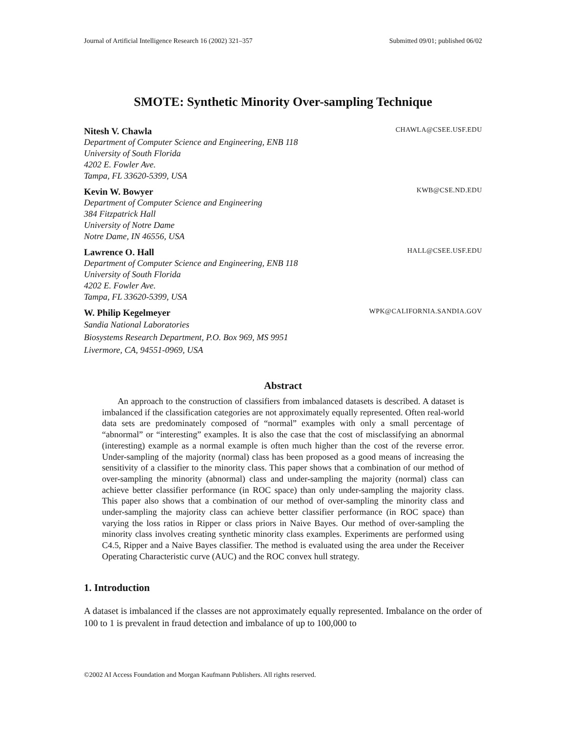Journal of Artificial Intelligence Research 16 (2002) 321–357 Submitted 09/01; published 06/02
SMOTE: Synthetic Minority Over-sampling Technique
Nitesh V. Chawla CHAWLA@CSEE.USF.EDU
Department of Computer Science and Engineering, ENB 118
University of South Florida
4202 E. Fowler Ave.
Tampa, FL 33620-5399, USA
Kevin W. Bowyer KWB@CSE.ND.EDU
Department of Computer Science and Engineering
384 Fitzpatrick Hall
University of Notre Dame
Notre Dame, IN 46556, USA
Lawrence O. Hall HALL@CSEE.USF.EDU
Department of Computer Science and Engineering, ENB 118
University of South Florida
4202 E. Fowler Ave.
Tampa, FL 33620-5399, USA
W. Philip Kegelmeyer WPK@CALIFORNIA.SANDIA.GOV
Sandia National Laboratories
Biosystems Research Department, P.O. Box 969, MS 9951
Livermore, CA, 94551-0969, USA
Abstract
An approach to the construction of classifiers from imbalanced datasets is described. A dataset is imbalanced if the classification categories are not approximately equally represented. Often real-world data sets are predominately composed of “normal” examples with only a small percentage of “abnormal” or “interesting” examples. It is also the case that the cost of misclassifying an abnormal (interesting) example as a normal example is often much higher than the cost of the reverse error. Under-sampling of the majority (normal) class has been proposed as a good means of increasing the sensitivity of a classifier to the minority class. This paper shows that a combination of our method of over-sampling the minority (abnormal) class and under-sampling the majority (normal) class can achieve better classifier performance (in ROC space) than only under-sampling the majority class. This paper also shows that a combination of our method of over-sampling the minority class and under-sampling the majority class can achieve better classifier performance (in ROC space) than varying the loss ratios in Ripper or class priors in Naive Bayes. Our method of over-sampling the minority class involves creating synthetic minority class examples. Experiments are performed using C4.5, Ripper and a Naive Bayes classifier. The method is evaluated using the area under the Receiver Operating Characteristic curve (AUC) and the ROC convex hull strategy.
1. Introduction
A dataset is imbalanced if the classes are not approximately equally represented. Imbalance on the order of 100 to 1 is prevalent in fraud detection and imbalance of up to 100,000 to
©2002 AI Access Foundation and Morgan Kaufmann Publishers. All rights reserved.